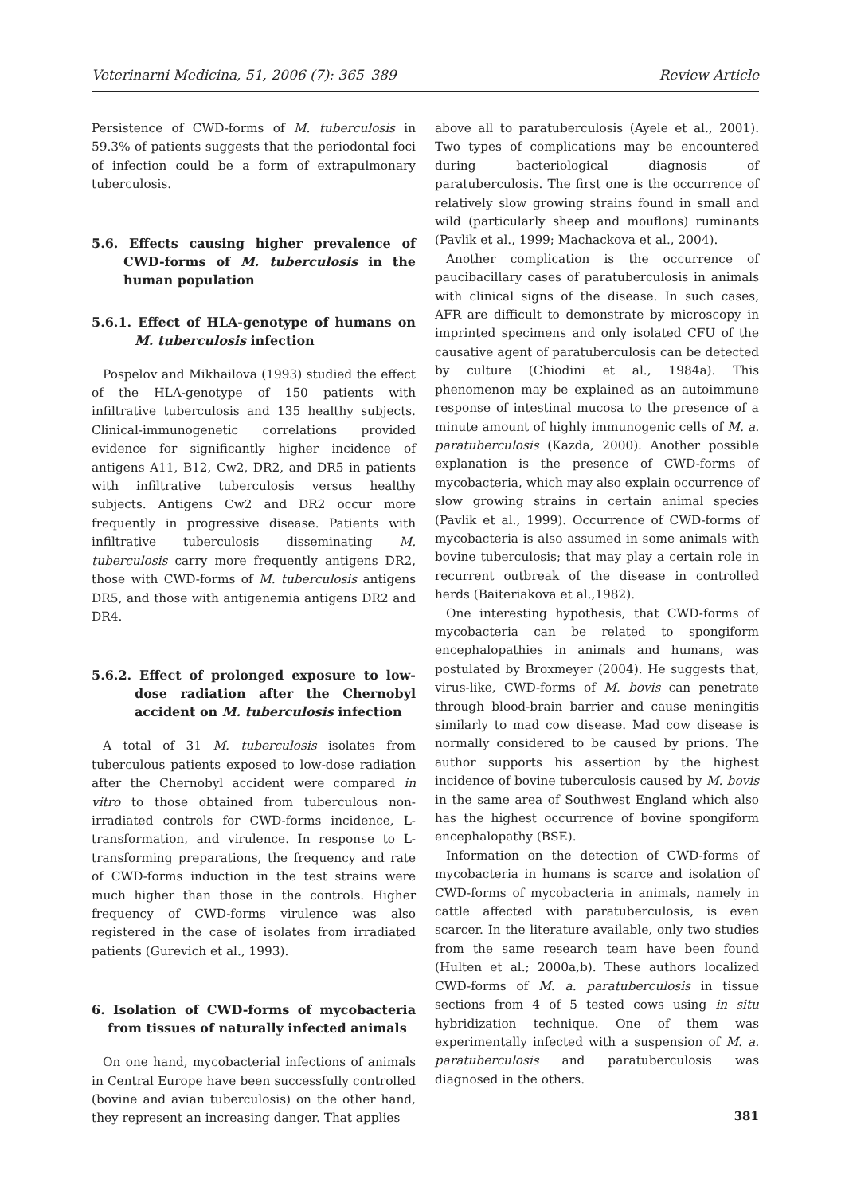Veterinarni Medicina, 51, 2006 (7): 365–389 Review Article
Persistence of CWD-forms of M. tuberculosis in 59.3% of patients suggests that the periodontal foci of infection could be a form of extrapulmonary tuberculosis.
5.6. Effects causing higher prevalence of CWD-forms of M. tuberculosis in the human population
5.6.1. Effect of HLA-genotype of humans on M. tuberculosis infection
Pospelov and Mikhailova (1993) studied the effect of the HLA-genotype of 150 patients with infiltrative tuberculosis and 135 healthy subjects. Clinical-immunogenetic correlations provided evidence for significantly higher incidence of antigens A11, B12, Cw2, DR2, and DR5 in patients with infiltrative tuberculosis versus healthy subjects. Antigens Cw2 and DR2 occur more frequently in progressive disease. Patients with infiltrative tuberculosis disseminating M. tuberculosis carry more frequently antigens DR2, those with CWD-forms of M. tuberculosis antigens DR5, and those with antigenemia antigens DR2 and DR4.
5.6.2. Effect of prolonged exposure to low-dose radiation after the Chernobyl accident on M. tuberculosis infection
A total of 31 M. tuberculosis isolates from tuberculous patients exposed to low-dose radiation after the Chernobyl accident were compared in vitro to those obtained from tuberculous non-irradiated controls for CWD-forms incidence, L-transformation, and virulence. In response to L-transforming preparations, the frequency and rate of CWD-forms induction in the test strains were much higher than those in the controls. Higher frequency of CWD-forms virulence was also registered in the case of isolates from irradiated patients (Gurevich et al., 1993).
6. Isolation of CWD-forms of mycobacteria from tissues of naturally infected animals
On one hand, mycobacterial infections of animals in Central Europe have been successfully controlled (bovine and avian tuberculosis) on the other hand, they represent an increasing danger. That applies
above all to paratuberculosis (Ayele et al., 2001). Two types of complications may be encountered during bacteriological diagnosis of paratuberculosis. The first one is the occurrence of relatively slow growing strains found in small and wild (particularly sheep and mouflons) ruminants (Pavlik et al., 1999; Machackova et al., 2004).
Another complication is the occurrence of paucibacillary cases of paratuberculosis in animals with clinical signs of the disease. In such cases, AFR are difficult to demonstrate by microscopy in imprinted specimens and only isolated CFU of the causative agent of paratuberculosis can be detected by culture (Chiodini et al., 1984a). This phenomenon may be explained as an autoimmune response of intestinal mucosa to the presence of a minute amount of highly immunogenic cells of M. a. paratuberculosis (Kazda, 2000). Another possible explanation is the presence of CWD-forms of mycobacteria, which may also explain occurrence of slow growing strains in certain animal species (Pavlik et al., 1999). Occurrence of CWD-forms of mycobacteria is also assumed in some animals with bovine tuberculosis; that may play a certain role in recurrent outbreak of the disease in controlled herds (Baiteriakova et al.,1982).
One interesting hypothesis, that CWD-forms of mycobacteria can be related to spongiform encephalopathies in animals and humans, was postulated by Broxmeyer (2004). He suggests that, virus-like, CWD-forms of M. bovis can penetrate through blood-brain barrier and cause meningitis similarly to mad cow disease. Mad cow disease is normally considered to be caused by prions. The author supports his assertion by the highest incidence of bovine tuberculosis caused by M. bovis in the same area of Southwest England which also has the highest occurrence of bovine spongiform encephalopathy (BSE).
Information on the detection of CWD-forms of mycobacteria in humans is scarce and isolation of CWD-forms of mycobacteria in animals, namely in cattle affected with paratuberculosis, is even scarcer. In the literature available, only two studies from the same research team have been found (Hulten et al.; 2000a,b). These authors localized CWD-forms of M. a. paratuberculosis in tissue sections from 4 of 5 tested cows using in situ hybridization technique. One of them was experimentally infected with a suspension of M. a. paratuberculosis and paratuberculosis was diagnosed in the others.
381